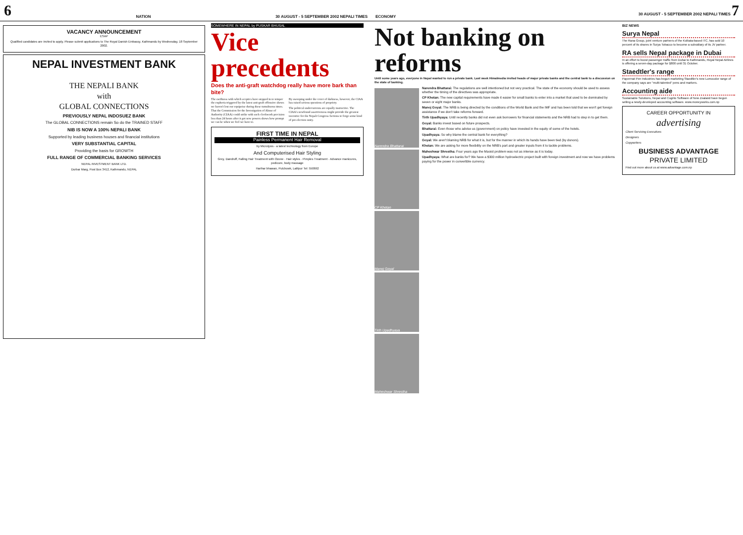6 NATION 30 AUGUST - 5 SEPTEMBER 2002 NEPALI TIMES
VACANCY ANNOUNCEMENT
ESAP
Qualified candidates are invited to apply. Please submit applications to The Royal Danish Embassy, Kathmandu by Wednesday, 18 September 2002.
NEPAL INVESTMENT BANK
THE NEPALI BANK
with
GLOBAL CONNECTIONS
PREVIOUSLY NEPAL INDOSUEZ BANK
The GLOBAL CONNECTIONS remain So do the TRAINED STAFF
NIB IS NOW A 100% NEPALI BANK
Supported by leading business houses and financial institutions
VERY SUBSTANTIAL CAPITAL
Providing the basis for GROWTH
FULL RANGE OF COMMERCIAL BANKING SERVICES
NEPAL INVESTMENT BANK LTD.
Durbar Marg, Post Box 3412, Kathmandu, NEPAL
SOMEWHERE IN NEPAL by PUSKAR BHUSAL
Vice precedents
Does the anti-graft watchdog really have more bark than bite?
The swiftness with which sceptics have stepped in to temper the euphoria triggered by the latest anti-graft offensive shows we haven't lost our equipoise during these tumultuous times. That the Commission for the Investigation of Abuse of Authority (CIAA) could strike with such clockwork precision less than 24 hours after it got new powers shows how prompt we can be when we feel we have to.
By swooping under the cover of darkness, however, the CIAA has raised serious questions of propriety.
The political undercurrents are equally instructive. The CIAA's newfound assertiveness might provide the greatest incentive for the Nepali Congress factions to forge some kind of pre-election unity.
FIRST TIME IN NEPAL
Painless Permanent Hair Removal
by Microlysis - a latest technology from Europe
And Computerised Hair Styling
Grey, Dandruff, Falling Hair Treatment with Ozone · Hair styles · Pimples Treatment · Advance manicures, pedicure, body massage
Harihar bhawan, Pulchowk, Lalitpur Tel: 550692
ECONOMY 30 AUGUST - 5 SEPTEMBER 2002 NEPALI TIMES 7
Not banking on reforms
Until some years ago, everyone in Nepal wanted to run a private bank. Last week Himalmedia invited heads of major private banks and the central bank to a discussion on the state of banking.
Narendra Bhattarai
CP Khetan
Manoj Goyal
Tirth Upadhyaya
Maheshwar Shrestha
Narendra Bhattarai: The regulations are well intentioned but not very practical. The state of the economy should be used to assess whether the timing of the directives was appropriate.
CP Khetan: The new capital requirements have made it easier for small banks to enter into a market that used to be dominated by seven or eight major banks.
Manoj Goyal: The NRB is being directed by the conditions of the World Bank and the IMF and has been told that we won't get foreign assistance if we don't take reforms forward.
Tirth Upadhyaya: Until recently banks did not even ask borrowers for financial statements and the NRB had to step in to get them.
Goyal: Banks invest based on future prospects.
Bhattarai: Even those who advise us (government) on policy have invested in the equity of some of the hotels.
Upadhyaya: So why blame the central bank for everything?
Goyal: We aren't blaming NRB for what it is, but for the manner in which its hands have been tied (by donors).
Khetan: We are asking for more flexibility on the NRB's part and greater inputs from it to tackle problems.
Maheshwar Shrestha: Four years ago the Maoist problem was not as intense as it is today.
Upadhyaya: What are banks for? We have a $300 million hydroelectric project built with foreign investment and now we have problems paying for the power in convertible currency.
BIZ NEWS
Surya Nepal
The Rana Group, joint venture partners of the Kolkata-based ITC, has sold 10 percent of its shares in Surya Tobacco to become a subsidiary of its JV partner.
RA sells Nepal package in Dubai
In an effort to boost passenger traffic from Dubai to Kathmandu, Royal Nepal Airlines is offering a seven-day package for $800 until 31 October.
Staedtler's range
Papermat Pen Industries has begun marketing Staedtler's new Lumocolor range of the company says are "multi-talented" pens and markers.
Accounting aide
Sustainable Solutions, Nepal and Cogrito Software of New Zealand have begun selling a newly-developed accounting software. www.moneyworks.com.np
CAREER OPPORTUNITY IN
advertising
Client Servicing Executives
Designers
Copywriters
BUSINESS ADVANTAGE
PRIVATE LIMITED
Find out more about us at www.advantage.com.np